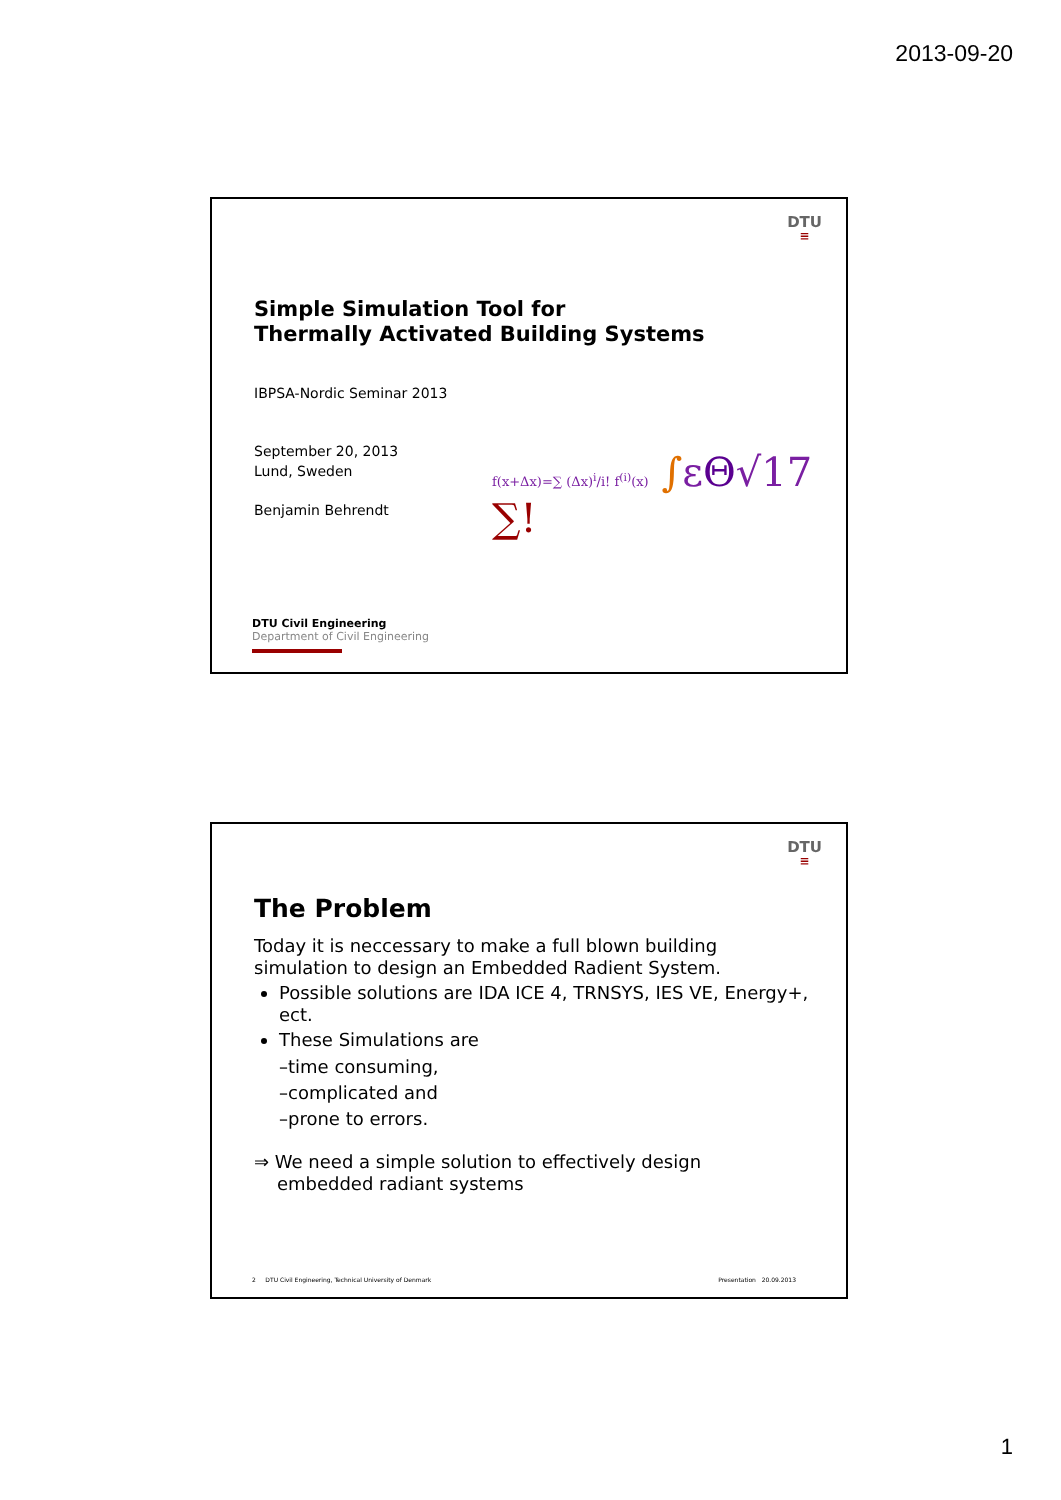2013-09-20
DTU
≡
Simple Simulation Tool for
Thermally Activated Building Systems
IBPSA-Nordic Seminar 2013
September 20, 2013
Lund, Sweden
Benjamin Behrendt
f(x+Δx)=∑ (Δx)<sup>i</sup>/i! f<sup>(i)</sup>(x) ∫εΘ√17 ∑!
DTU Civil Engineering
Department of Civil Engineering
DTU
≡
The Problem
Today it is neccessary to make a full blown building
simulation to design an Embedded Radient System.
Possible solutions are IDA ICE 4, TRNSYS, IES VE, Energy+, ect.
These Simulations are
–time consuming,
–complicated and
–prone to errors.
⇒ We need a simple solution to effectively design
embedded radiant systems
2 DTU Civil Engineering, Technical University of Denmark Presentation 20.09.2013
1